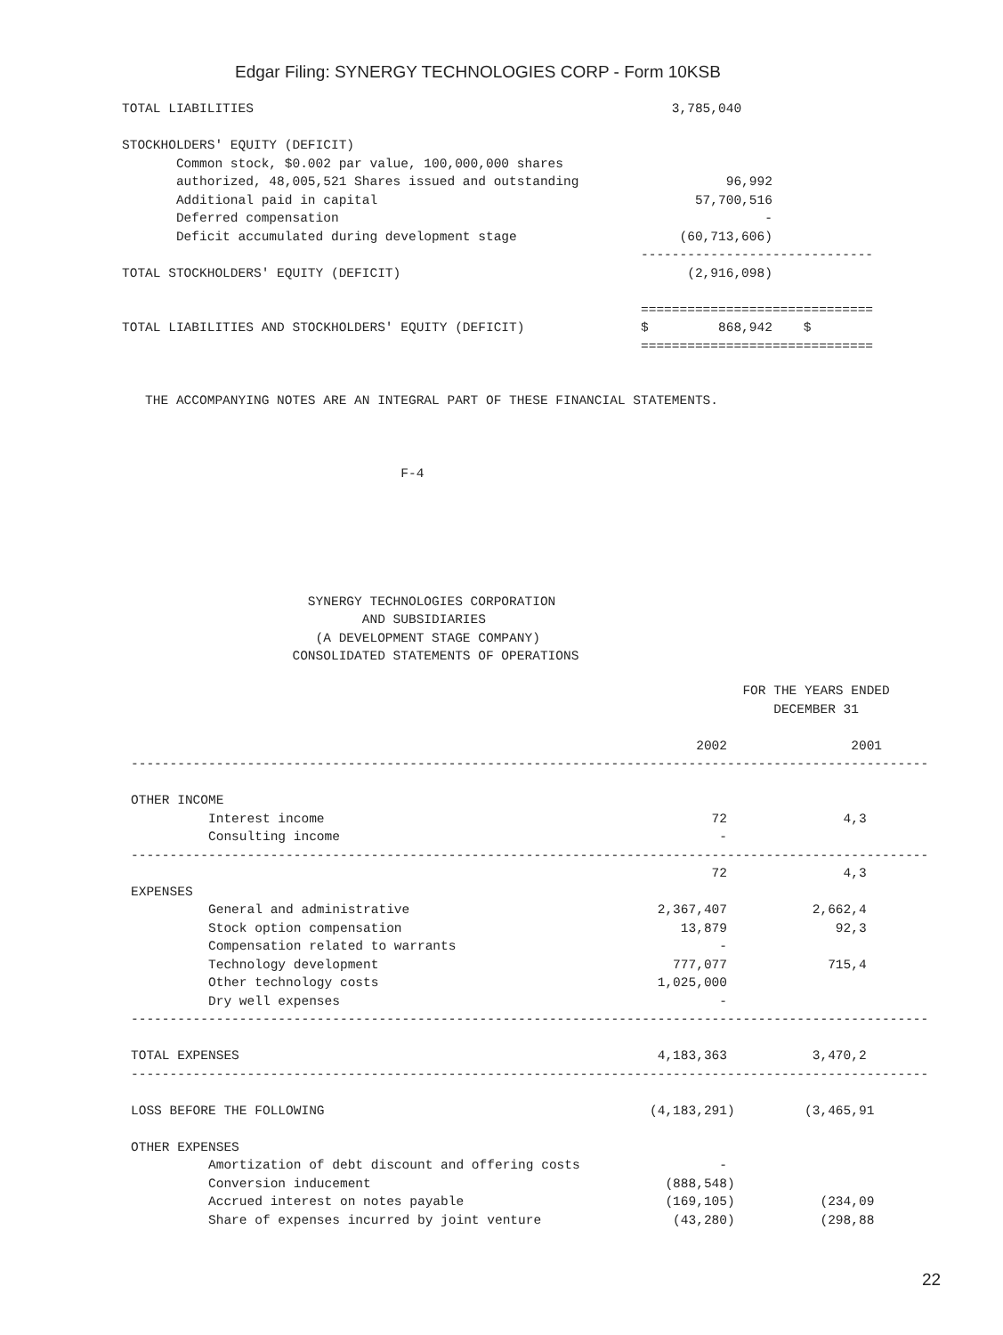Edgar Filing: SYNERGY TECHNOLOGIES CORP - Form 10KSB
TOTAL LIABILITIES                                                      3,785,040

STOCKHOLDERS' EQUITY (DEFICIT)
       Common stock, $0.002 par value, 100,000,000 shares
       authorized, 48,005,521 Shares issued and outstanding                   96,992
       Additional paid in capital                                         57,700,516
       Deferred compensation                                                       -
       Deficit accumulated during development stage                     (60,713,606)
                                                                   ------------------------------
TOTAL STOCKHOLDERS' EQUITY (DEFICIT)                                     (2,916,098)

                                                                   ==============================
TOTAL LIABILITIES AND STOCKHOLDERS' EQUITY (DEFICIT)               $         868,942    $
                                                                   ==============================


   THE ACCOMPANYING NOTES ARE AN INTEGRAL PART OF THESE FINANCIAL STATEMENTS.



                                    F-4






                        SYNERGY TECHNOLOGIES CORPORATION
                               AND SUBSIDIARIES
                         (A DEVELOPMENT STAGE COMPANY)
                      CONSOLIDATED STATEMENTS OF OPERATIONS
                                                                               FOR THE YEARS ENDED
                                                                                   DECEMBER 31

                                                                         2002                2001
-------------------------------------------------------------------------------------------------------

OTHER INCOME
          Interest income                                                  72               4,3
          Consulting income                                                 -
-------------------------------------------------------------------------------------------------------
                                                                           72               4,3
EXPENSES
          General and administrative                                2,367,407           2,662,4
          Stock option compensation                                    13,879              92,3
          Compensation related to warrants                                  -
          Technology development                                      777,077             715,4
          Other technology costs                                    1,025,000
          Dry well expenses                                                 -
-------------------------------------------------------------------------------------------------------

TOTAL EXPENSES                                                      4,183,363           3,470,2
-------------------------------------------------------------------------------------------------------

LOSS BEFORE THE FOLLOWING                                          (4,183,291)         (3,465,91

OTHER EXPENSES
          Amortization of debt discount and offering costs                  -
          Conversion inducement                                      (888,548)
          Accrued interest on notes payable                          (169,105)           (234,09
          Share of expenses incurred by joint venture                 (43,280)           (298,88
22